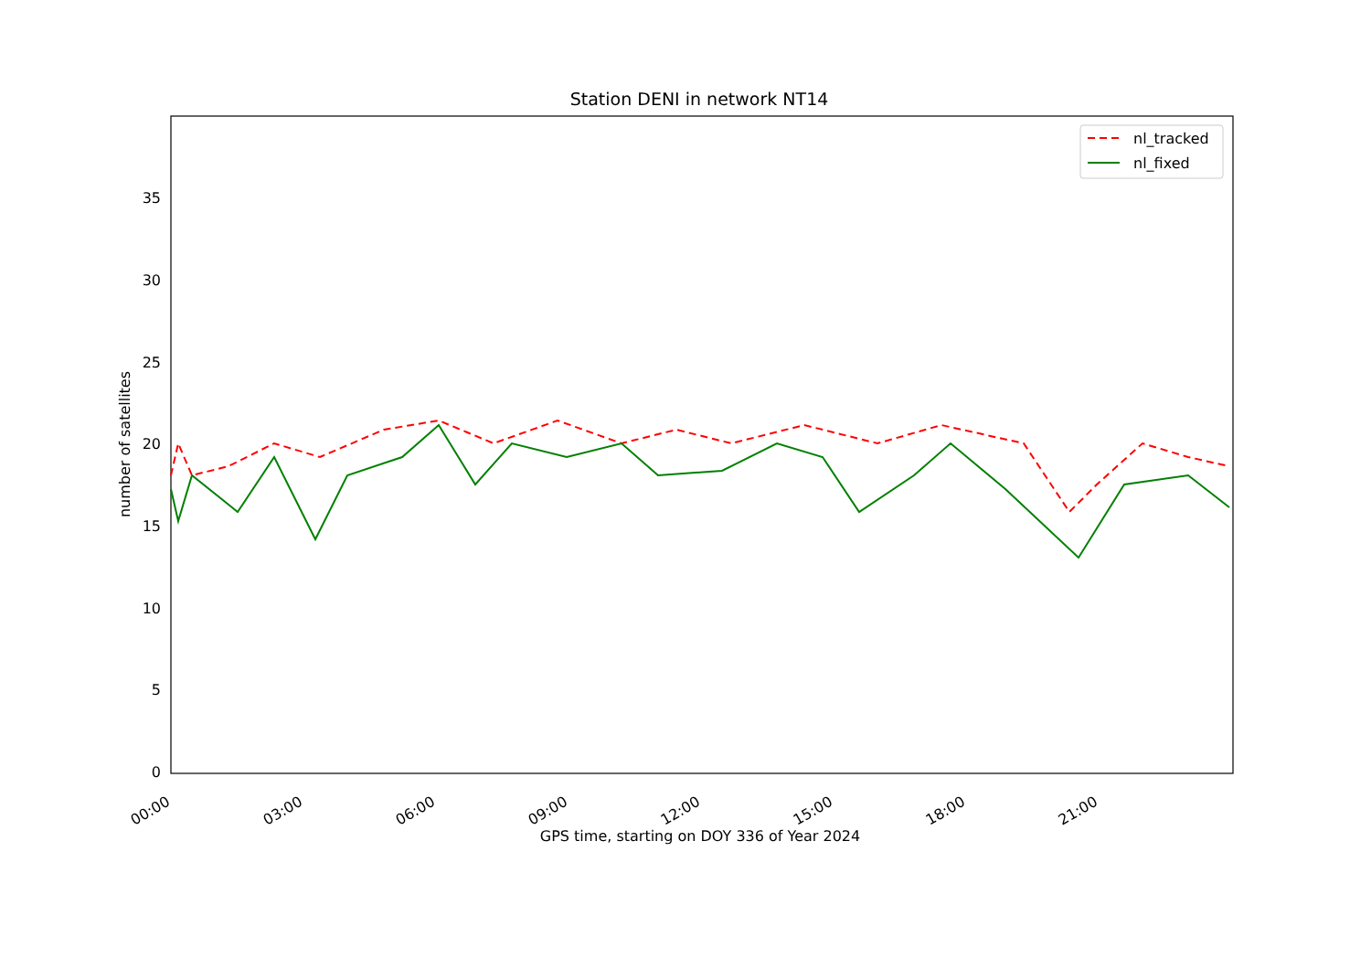Station DENI in network NT14
0
5
10
15
20
25
30
35
number of satellites
00:00
03:00
06:00
09:00
12:00
15:00
18:00
21:00
GPS time, starting on DOY 336 of Year 2024
nl_tracked
nl_fixed